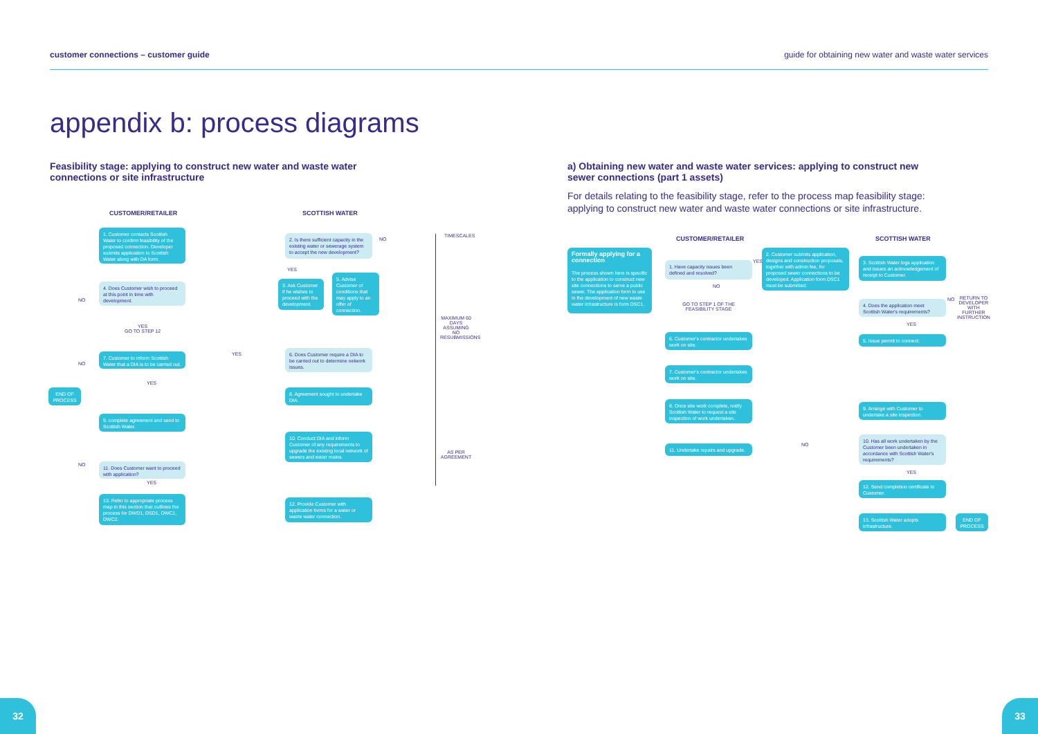customer connections – customer guide guide for obtaining new water and waste water services
appendix b: process diagrams
Feasibility stage: applying to construct new water and waste water connections or site infrastructure
a) Obtaining new water and waste water services: applying to construct new sewer connections (part 1 assets)
For details relating to the feasibility stage, refer to the process map feasibility stage: applying to construct new water and waste water connections or site infrastructure.
CUSTOMER/RETAILER SCOTTISH WATER
1. Customer contacts Scottish Water to confirm feasibility of the proposed connection. Developer submits application to Scottish Water along with DA form.
2. Is there sufficient capacity in the existing water or sewerage system to accept the new development?
NO
YES
3. Ask Customer if he wishes to proceed with the development.
5. Advise Customer of conditions that may apply to an offer of connection.
4. Does Customer wish to proceed at this point in time with development.
NO
YES
GO TO STEP 12
7. Customer to inform Scottish Water that a DIA is to be carried out.
YES
6. Does Customer require a DIA to be carried out to determine network issues.
NO
YES
END OF PROCESS
8. Agreement sought to undertake DIA.
9. complete agreement and send to Scottish Water.
10. Conduct DIA and inform Customer of any requirements to upgrade the existing local network of sewers and water mains.
NO
11. Does Customer want to proceed with application?
YES
13. Refer to appropriate process map in this section that outlines the process for DWD1, DSD1, DWC1, DWC2.
12. Provide Customer with application forms for a water or waste water connection.
TIMESCALES
MAXIMUM 60 DAYS ASSUMING NO RESUBMISSIONS
AS PER AGREEMENT
CUSTOMER/RETAILER SCOTTISH WATER
Formally applying for a connection
The process shown here is specific to the application to construct new site connections to serve a public sewer. The application form to use in the development of new waste water infrastructure is form DSC1.
1. Have capacity issues been defined and resolved?
YES
2. Customer submits application, designs and construction proposals, together with admin fee, for proposed sewer connections to be developed. Application form DSC1 must be submitted.
3. Scottish Water logs application and issues an acknowledgement of receipt to Customer.
NO
GO TO STEP 1 OF THE FEASIBILITY STAGE
4. Does the application meet Scottish Water's requirements?
NO
RETURN TO DEVELOPER WITH FURTHER INSTRUCTION
YES
6. Customer's contractor undertakes work on site.
5. Issue permit to connect.
7. Customer's contractor undertakes work on site.
8. Once site work complete, notify Scottish Water to request a site inspection of work undertaken.
9. Arrange with Customer to undertake a site inspection.
10. Has all work undertaken by the Customer been undertaken in accordance with Scottish Water's requirements?
NO
11. Undertake repairs and upgrade.
YES
12. Send completion certificate to Customer.
13. Scottish Water adopts infrastructure.
END OF PROCESS
32 33